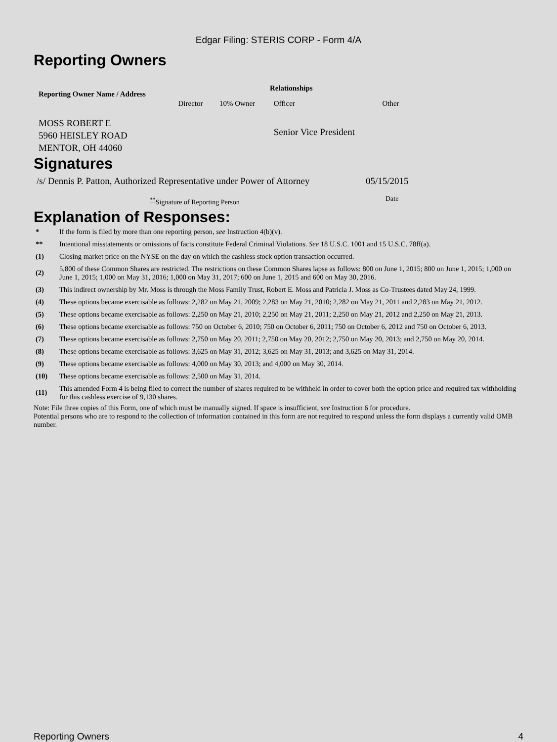Edgar Filing: STERIS CORP - Form 4/A
Reporting Owners
| Reporting Owner Name / Address | Relationships | | | |
| --- | --- | --- | --- | --- |
| | Director | 10% Owner | Officer | Other |
| MOSS ROBERT E 5960 HEISLEY ROAD MENTOR, OH 44060 | | | Senior Vice President | |
Signatures
| /s/ Dennis P. Patton, Authorized Representative under Power of Attorney | 05/15/2015 |
| <sup>**</sup> Signature of Reporting Person | Date |
Explanation of Responses:
| * | If the form is filed by more than one reporting person, see Instruction 4(b)(v). |
| ** | Intentional misstatements or omissions of facts constitute Federal Criminal Violations. See 18 U.S.C. 1001 and 15 U.S.C. 78ff(a). |
| (1) | Closing market price on the NYSE on the day on which the cashless stock option transaction occurred. |
| (2) | 5,800 of these Common Shares are restricted. The restrictions on these Common Shares lapse as follows: 800 on June 1, 2015; 800 on June 1, 2015; 1,000 on June 1, 2015; 1,000 on May 31, 2016; 1,000 on May 31, 2017; 600 on June 1, 2015 and 600 on May 30, 2016. |
| (3) | This indirect ownership by Mr. Moss is through the Moss Family Trust, Robert E. Moss and Patricia J. Moss as Co-Trustees dated May 24, 1999. |
| (4) | These options became exercisable as follows: 2,282 on May 21, 2009; 2,283 on May 21, 2010; 2,282 on May 21, 2011 and 2,283 on May 21, 2012. |
| (5) | These options became exercisable as follows: 2,250 on May 21, 2010; 2,250 on May 21, 2011; 2,250 on May 21, 2012 and 2,250 on May 21, 2013. |
| (6) | These options became exercisable as follows: 750 on October 6, 2010; 750 on October 6, 2011; 750 on October 6, 2012 and 750 on October 6, 2013. |
| (7) | These options became exercisable as follows: 2,750 on May 20, 2011; 2,750 on May 20, 2012; 2,750 on May 20, 2013; and 2,750 on May 20, 2014. |
| (8) | These options became exercisable as follows: 3,625 on May 31, 2012; 3,625 on May 31, 2013; and 3,625 on May 31, 2014. |
| (9) | These options became exercisable as follows: 4,000 on May 30, 2013; and 4,000 on May 30, 2014. |
| (10) | These options became exercisable as follows: 2,500 on May 31, 2014. |
| (11) | This amended Form 4 is being filed to correct the number of shares required to be withheld in order to cover both the option price and required tax withholding for this cashless exercise of 9,130 shares. |
Note: File three copies of this Form, one of which must be manually signed. If space is insufficient, see Instruction 6 for procedure.
Potential persons who are to respond to the collection of information contained in this form are not required to respond unless the form displays a currently valid OMB number.
Reporting Owners 4